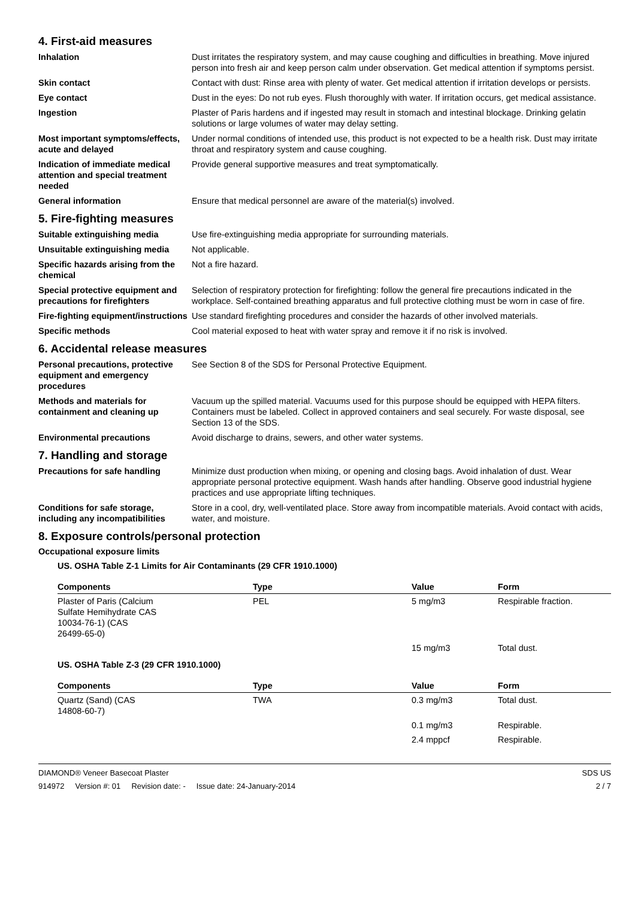4. First-aid measures
Inhalation Dust irritates the respiratory system, and may cause coughing and difficulties in breathing. Move injured person into fresh air and keep person calm under observation. Get medical attention if symptoms persist.
Skin contact Contact with dust: Rinse area with plenty of water. Get medical attention if irritation develops or persists.
Eye contact Dust in the eyes: Do not rub eyes. Flush thoroughly with water. If irritation occurs, get medical assistance.
Ingestion Plaster of Paris hardens and if ingested may result in stomach and intestinal blockage. Drinking gelatin solutions or large volumes of water may delay setting.
Most important symptoms/effects, acute and delayed
Under normal conditions of intended use, this product is not expected to be a health risk. Dust may irritate throat and respiratory system and cause coughing.
Indication of immediate medical attention and special treatment needed
Provide general supportive measures and treat symptomatically.
General information Ensure that medical personnel are aware of the material(s) involved.
5. Fire-fighting measures
Suitable extinguishing media Use fire-extinguishing media appropriate for surrounding materials.
Unsuitable extinguishing media
Not applicable.
Specific hazards arising from the chemical
Not a fire hazard.
Special protective equipment and precautions for firefighters
Selection of respiratory protection for firefighting: follow the general fire precautions indicated in the workplace. Self-contained breathing apparatus and full protective clothing must be worn in case of fire.
Fire-fighting equipment/instructions
Use standard firefighting procedures and consider the hazards of other involved materials.
Specific methods Cool material exposed to heat with water spray and remove it if no risk is involved.
6. Accidental release measures
Personal precautions, protective equipment and emergency procedures
See Section 8 of the SDS for Personal Protective Equipment.
Methods and materials for containment and cleaning up
Vacuum up the spilled material. Vacuums used for this purpose should be equipped with HEPA filters. Containers must be labeled. Collect in approved containers and seal securely. For waste disposal, see Section 13 of the SDS.
Environmental precautions Avoid discharge to drains, sewers, and other water systems.
7. Handling and storage
Precautions for safe handling Minimize dust production when mixing, or opening and closing bags. Avoid inhalation of dust. Wear appropriate personal protective equipment. Wash hands after handling. Observe good industrial hygiene practices and use appropriate lifting techniques.
Conditions for safe storage, including any incompatibilities
Store in a cool, dry, well-ventilated place. Store away from incompatible materials. Avoid contact with acids, water, and moisture.
8. Exposure controls/personal protection
Occupational exposure limits
US. OSHA Table Z-1 Limits for Air Contaminants (29 CFR 1910.1000)
| Components | Type | Value | Form |
| --- | --- | --- | --- |
| Plaster of Paris (Calcium Sulfate Hemihydrate CAS 10034-76-1) (CAS 26499-65-0) | PEL | 5 mg/m3 | Respirable fraction. |
| | | 15 mg/m3 | Total dust. |
US. OSHA Table Z-3 (29 CFR 1910.1000)
| Components | Type | Value | Form |
| --- | --- | --- | --- |
| Quartz (Sand) (CAS 14808-60-7) | TWA | 0.3 mg/m3 | Total dust. |
| | | 0.1 mg/m3 | Respirable. |
| | | 2.4 mppcf | Respirable. |
DIAMOND® Veneer Basecoat Plaster
914972 Version #: 01 Revision date: - Issue date: 24-January-2014
SDS US
2 / 7